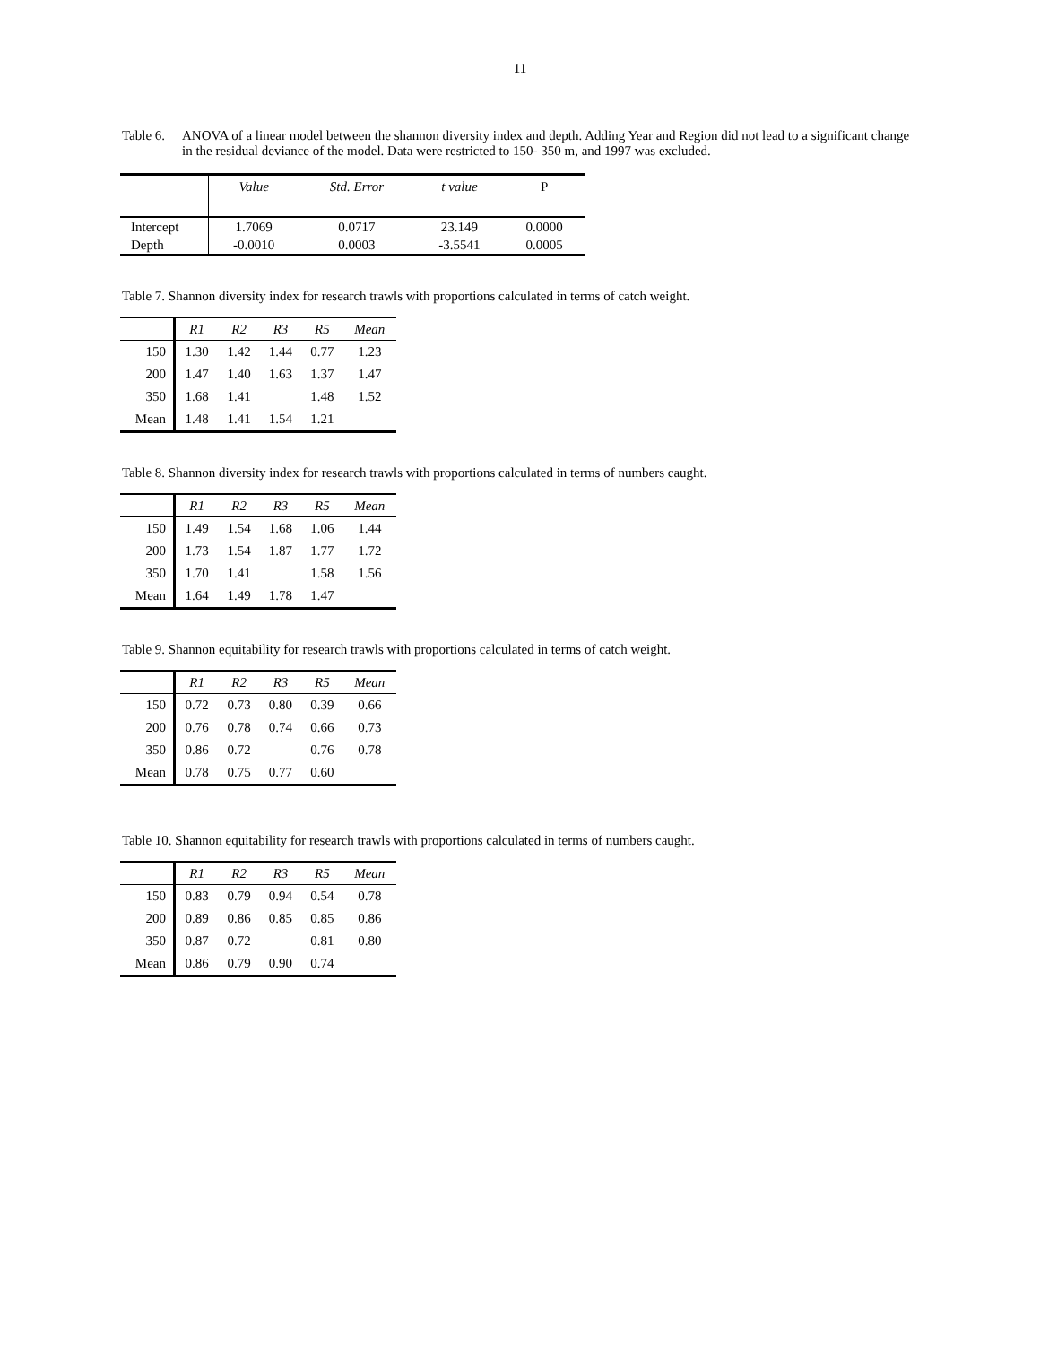11
Table 6.
ANOVA of a linear model between the shannon diversity index and depth. Adding Year and Region did not lead to a significant change in the residual deviance of the model. Data were restricted to 150- 350 m, and 1997 was excluded.
| | Value | Std. Error | t value | P |
| --- | --- | --- | --- | --- |
| Intercept | 1.7069 | 0.0717 | 23.149 | 0.0000 |
| Depth | -0.0010 | 0.0003 | -3.5541 | 0.0005 |
Table 7. Shannon diversity index for research trawls with proportions calculated in terms of catch weight.
| | R1 | R2 | R3 | R5 | Mean |
| --- | --- | --- | --- | --- | --- |
| 150 | 1.30 | 1.42 | 1.44 | 0.77 | 1.23 |
| 200 | 1.47 | 1.40 | 1.63 | 1.37 | 1.47 |
| 350 | 1.68 | 1.41 | | 1.48 | 1.52 |
| Mean | 1.48 | 1.41 | 1.54 | 1.21 | |
Table 8. Shannon diversity index for research trawls with proportions calculated in terms of numbers caught.
| | R1 | R2 | R3 | R5 | Mean |
| --- | --- | --- | --- | --- | --- |
| 150 | 1.49 | 1.54 | 1.68 | 1.06 | 1.44 |
| 200 | 1.73 | 1.54 | 1.87 | 1.77 | 1.72 |
| 350 | 1.70 | 1.41 | | 1.58 | 1.56 |
| Mean | 1.64 | 1.49 | 1.78 | 1.47 | |
Table 9. Shannon equitability for research trawls with proportions calculated in terms of catch weight.
| | R1 | R2 | R3 | R5 | Mean |
| --- | --- | --- | --- | --- | --- |
| 150 | 0.72 | 0.73 | 0.80 | 0.39 | 0.66 |
| 200 | 0.76 | 0.78 | 0.74 | 0.66 | 0.73 |
| 350 | 0.86 | 0.72 | | 0.76 | 0.78 |
| Mean | 0.78 | 0.75 | 0.77 | 0.60 | |
Table 10. Shannon equitability for research trawls with proportions calculated in terms of numbers caught.
| | R1 | R2 | R3 | R5 | Mean |
| --- | --- | --- | --- | --- | --- |
| 150 | 0.83 | 0.79 | 0.94 | 0.54 | 0.78 |
| 200 | 0.89 | 0.86 | 0.85 | 0.85 | 0.86 |
| 350 | 0.87 | 0.72 | | 0.81 | 0.80 |
| Mean | 0.86 | 0.79 | 0.90 | 0.74 | |